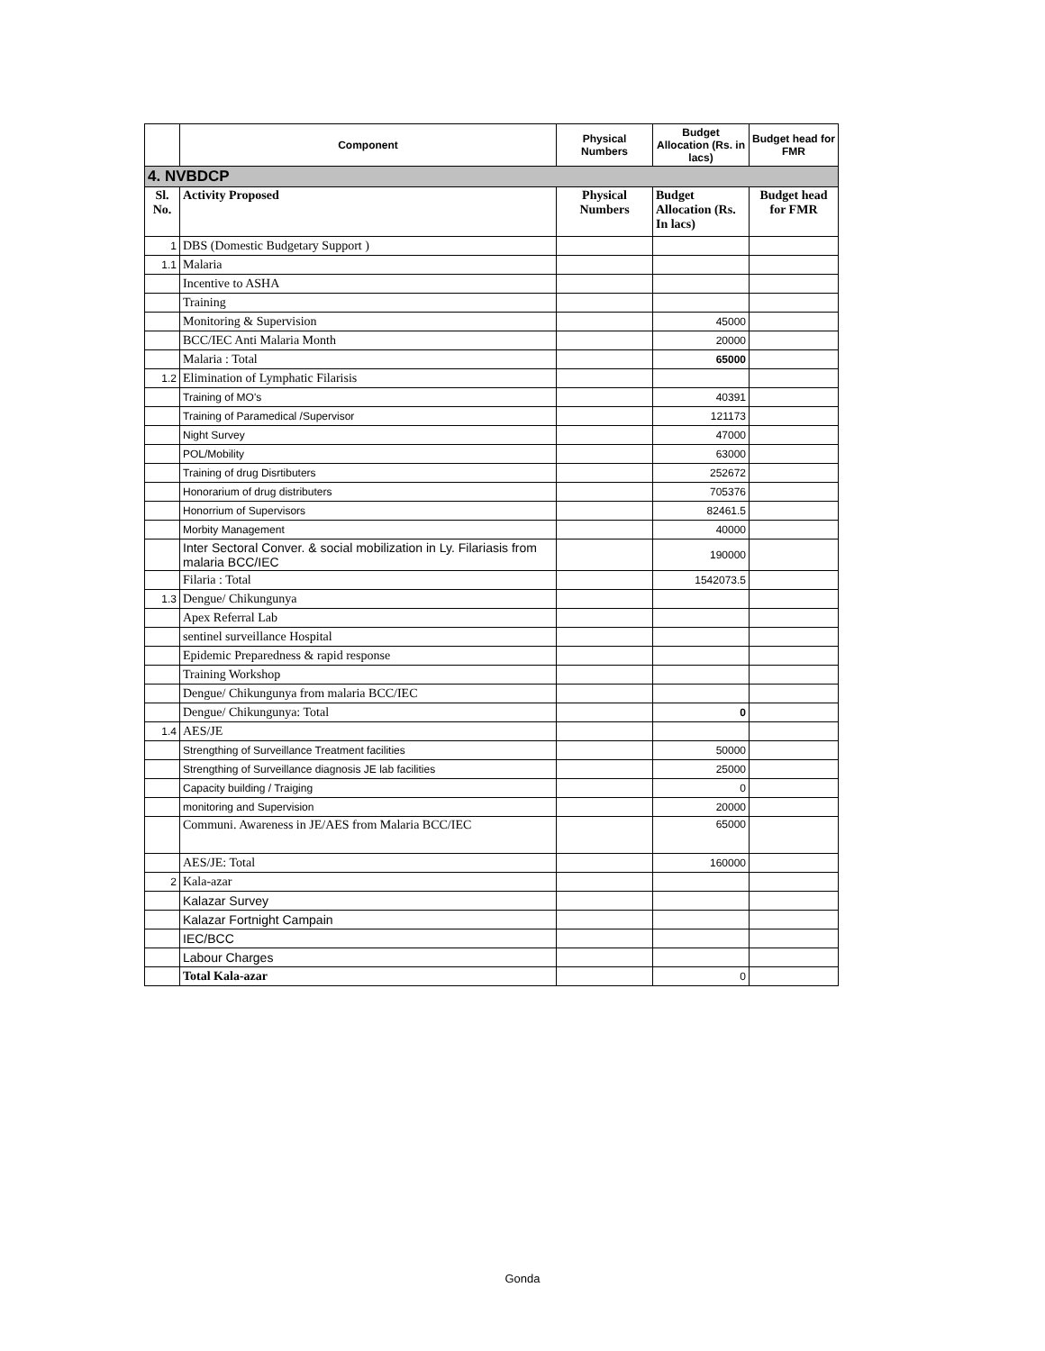| | Component | Physical Numbers | Budget Allocation (Rs. in lacs) | Budget head for FMR |
| --- | --- | --- | --- | --- |
| 4. NVBDCP | | | | |
| Sl. No. | Activity Proposed | Physical Numbers | Budget Allocation (Rs. In lacs) | Budget head for FMR |
| 1 | DBS (Domestic Budgetary Support ) | | | |
| 1.1 | Malaria | | | |
| | Incentive to ASHA | | | |
| | Training | | | |
| | Monitoring & Supervision | | 45000 | |
| | BCC/IEC Anti Malaria Month | | 20000 | |
| | Malaria : Total | | 65000 | |
| 1.2 | Elimination of Lymphatic Filarisis | | | |
| | Training of MO's | | 40391 | |
| | Training of Paramedical /Supervisor | | 121173 | |
| | Night Survey | | 47000 | |
| | POL/Mobility | | 63000 | |
| | Training of drug Disrtibuters | | 252672 | |
| | Honorarium of drug distributers | | 705376 | |
| | Honorrium of Supervisors | | 82461.5 | |
| | Morbity Management | | 40000 | |
| | Inter Sectoral Conver. & social mobilization in Ly. Filariasis from malaria BCC/IEC | | 190000 | |
| | Filaria : Total | | 1542073.5 | |
| 1.3 | Dengue/ Chikungunya | | | |
| | Apex Referral Lab | | | |
| | sentinel surveillance Hospital | | | |
| | Epidemic Preparedness & rapid response | | | |
| | Training Workshop | | | |
| | Dengue/ Chikungunya from malaria BCC/IEC | | | |
| | Dengue/ Chikungunya: Total | | 0 | |
| 1.4 | AES/JE | | | |
| | Strengthing of Surveillance Treatment facilities | | 50000 | |
| | Strengthing of Surveillance diagnosis JE lab facilities | | 25000 | |
| | Capacity building / Traiging | | 0 | |
| | monitoring and Supervision | | 20000 | |
| | Communi. Awareness in JE/AES from Malaria BCC/IEC | | 65000 | |
| | AES/JE: Total | | 160000 | |
| 2 | Kala-azar | | | |
| | Kalazar Survey | | | |
| | Kalazar Fortnight Campain | | | |
| | IEC/BCC | | | |
| | Labour Charges | | | |
| | Total Kala-azar | | 0 | |
Gonda